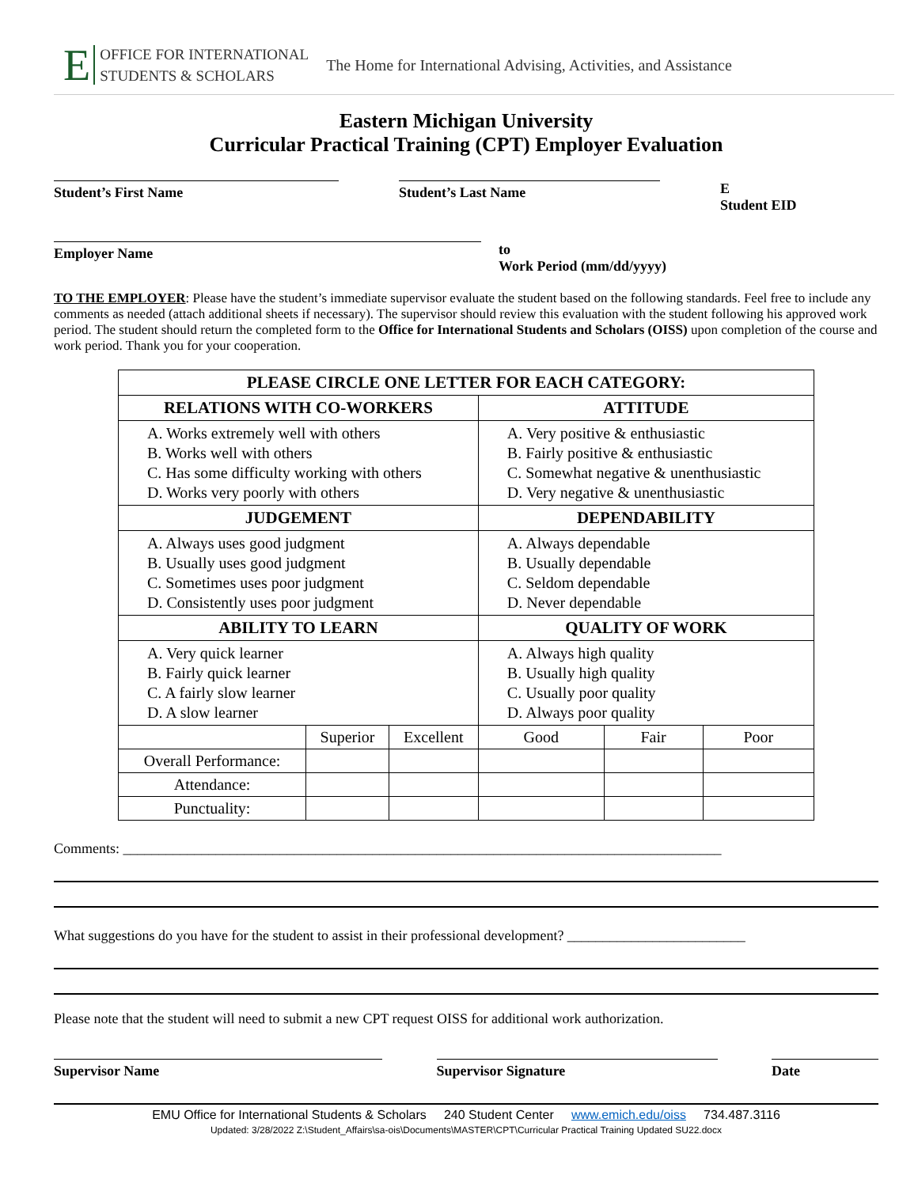E OFFICE FOR INTERNATIONAL
STUDENTS & SCHOLARS
The Home for International Advising, Activities, and Assistance
Eastern Michigan University
Curricular Practical Training (CPT) Employer Evaluation
Student’s First Name Student’s Last Name E
Student EID
Employer Name to
Work Period (mm/dd/yyyy)
TO THE EMPLOYER: Please have the student’s immediate supervisor evaluate the student based on the following standards. Feel free to include any comments as needed (attach additional sheets if necessary). The supervisor should review this evaluation with the student following his approved work period. The student should return the completed form to the Office for International Students and Scholars (OISS) upon completion of the course and work period. Thank you for your cooperation.
| PLEASE CIRCLE ONE LETTER FOR EACH CATEGORY: | | | | | |
| --- | --- | --- | --- | --- | --- |
| RELATIONS WITH CO-WORKERS | | | ATTITUDE | | |
| A. Works extremely well with others B. Works well with others C. Has some difficulty working with others D. Works very poorly with others | | | A. Very positive & enthusiastic B. Fairly positive & enthusiastic C. Somewhat negative & unenthusiastic D. Very negative & unenthusiastic | | |
| JUDGEMENT | | | DEPENDABILITY | | |
| A. Always uses good judgment B. Usually uses good judgment C. Sometimes uses poor judgment D. Consistently uses poor judgment | | | A. Always dependable B. Usually dependable C. Seldom dependable D. Never dependable | | |
| ABILITY TO LEARN | | | QUALITY OF WORK | | |
| A. Very quick learner B. Fairly quick learner C. A fairly slow learner D. A slow learner | | | A. Always high quality B. Usually high quality C. Usually poor quality D. Always poor quality | | |
| | Superior | Excellent | Good | Fair | Poor |
| Overall Performance: | | | | | |
| Attendance: | | | | | |
| Punctuality: | | | | | |
Comments: ____________________________________________________________________________________
What suggestions do you have for the student to assist in their professional development? _________________________
Please note that the student will need to submit a new CPT request OISS for additional work authorization.
Supervisor Name Supervisor Signature Date
EMU Office for International Students & Scholars 240 Student Center www.emich.edu/oiss 734.487.3116
Updated: 3/28/2022 Z:\Student_Affairs\sa-ois\Documents\MASTER\CPT\Curricular Practical Training Updated SU22.docx